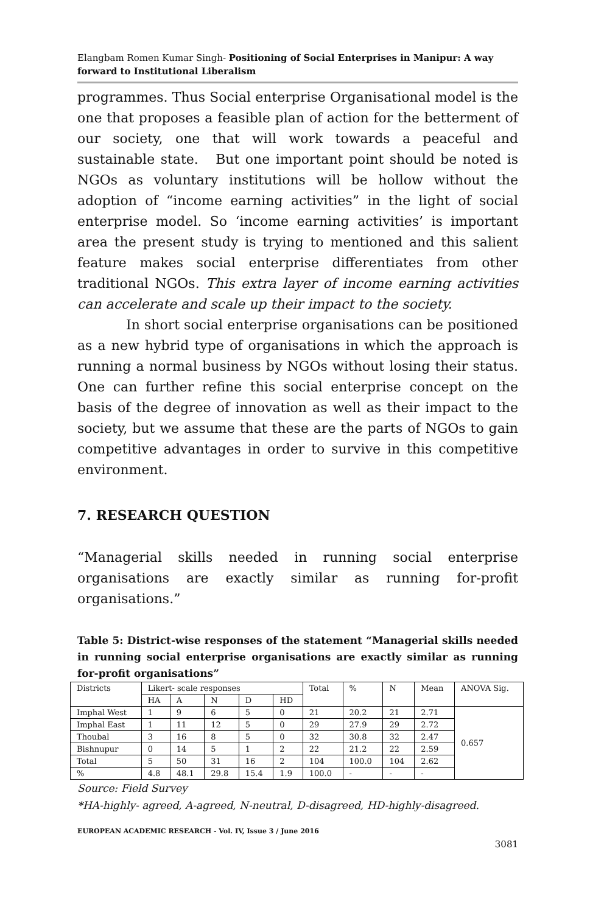Elangbam Romen Kumar Singh- Positioning of Social Enterprises in Manipur: A way forward to Institutional Liberalism
programmes. Thus Social enterprise Organisational model is the one that proposes a feasible plan of action for the betterment of our society, one that will work towards a peaceful and sustainable state. But one important point should be noted is NGOs as voluntary institutions will be hollow without the adoption of “income earning activities” in the light of social enterprise model. So ‘income earning activities’ is important area the present study is trying to mentioned and this salient feature makes social enterprise differentiates from other traditional NGOs. This extra layer of income earning activities can accelerate and scale up their impact to the society.
In short social enterprise organisations can be positioned as a new hybrid type of organisations in which the approach is running a normal business by NGOs without losing their status. One can further refine this social enterprise concept on the basis of the degree of innovation as well as their impact to the society, but we assume that these are the parts of NGOs to gain competitive advantages in order to survive in this competitive environment.
7. RESEARCH QUESTION
“Managerial skills needed in running social enterprise organisations are exactly similar as running for-profit organisations.”
Table 5: District-wise responses of the statement “Managerial skills needed in running social enterprise organisations are exactly similar as running for-profit organisations”
| Districts | Likert- scale responses | | | | | Total | % | N | Mean | ANOVA Sig. |
| | HA | A | N | D | HD | | | | | |
| Imphal West | 1 | 9 | 6 | 5 | 0 | 21 | 20.2 | 21 | 2.71 | 0.657 |
| Imphal East | 1 | 11 | 12 | 5 | 0 | 29 | 27.9 | 29 | 2.72 | |
| Thoubal | 3 | 16 | 8 | 5 | 0 | 32 | 30.8 | 32 | 2.47 | |
| Bishnupur | 0 | 14 | 5 | 1 | 2 | 22 | 21.2 | 22 | 2.59 | |
| Total | 5 | 50 | 31 | 16 | 2 | 104 | 100.0 | 104 | 2.62 | |
| % | 4.8 | 48.1 | 29.8 | 15.4 | 1.9 | 100.0 | - | - | - | |
Source: Field Survey
*HA-highly- agreed, A-agreed, N-neutral, D-disagreed, HD-highly-disagreed.
EUROPEAN ACADEMIC RESEARCH - Vol. IV, Issue 3 / June 2016
3081